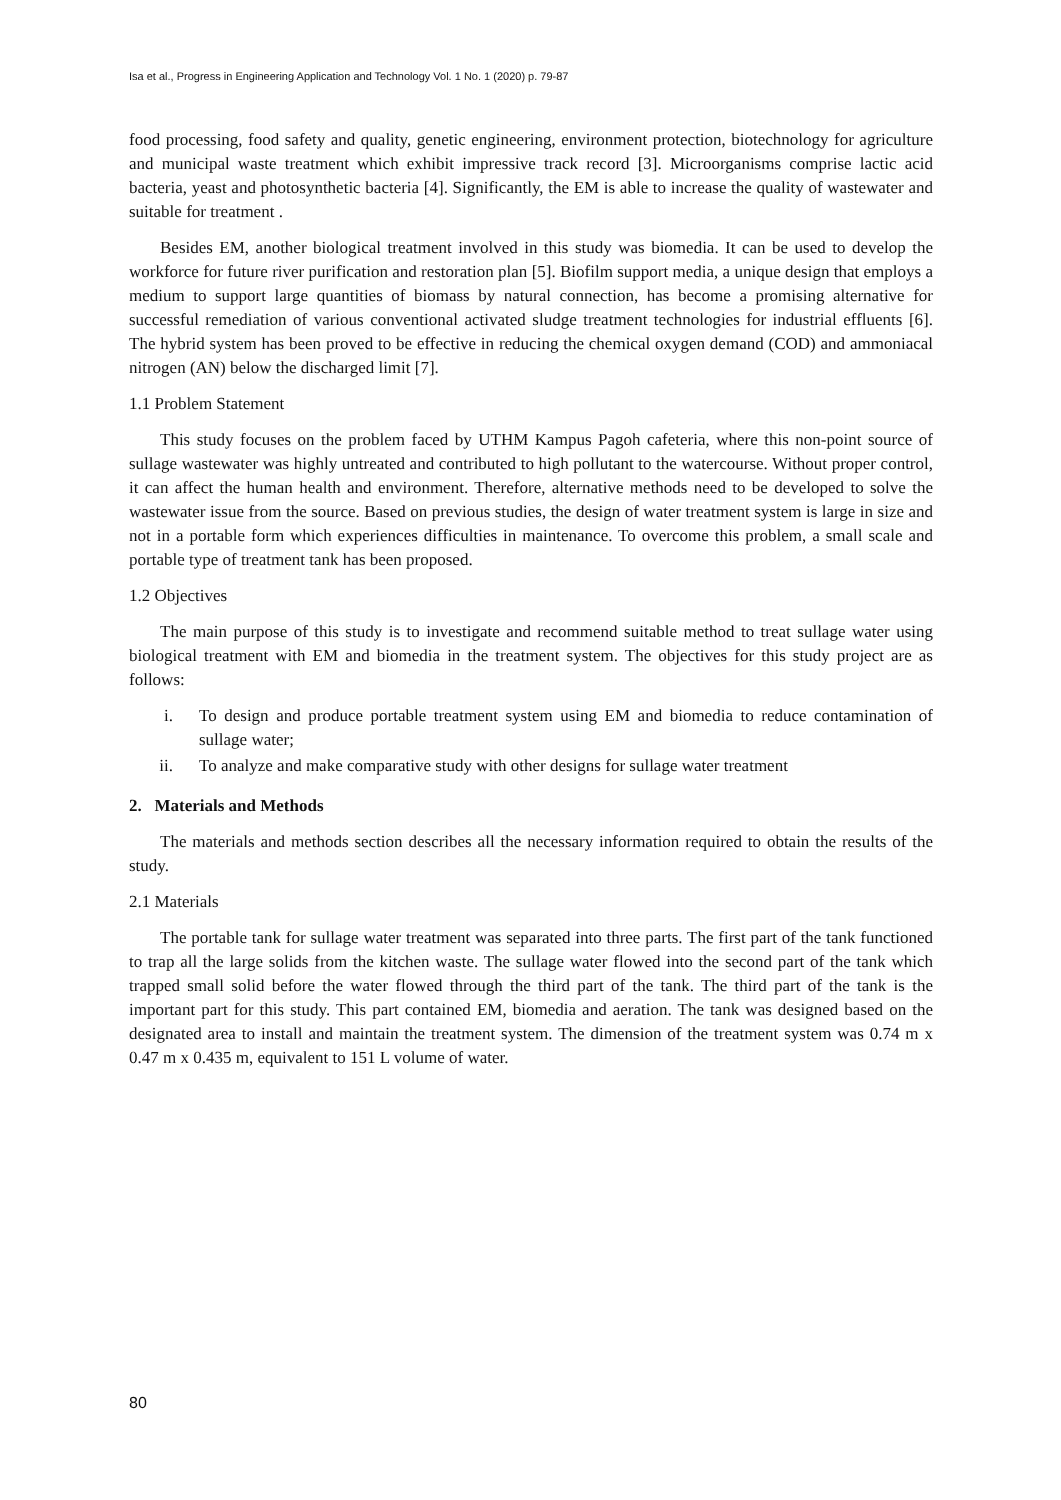Isa et al., Progress in Engineering Application and Technology Vol. 1 No. 1 (2020) p. 79-87
food processing, food safety and quality, genetic engineering, environment protection, biotechnology for agriculture and municipal waste treatment which exhibit impressive track record [3]. Microorganisms comprise lactic acid bacteria, yeast and photosynthetic bacteria [4]. Significantly, the EM is able to increase the quality of wastewater and suitable for treatment .
Besides EM, another biological treatment involved in this study was biomedia. It can be used to develop the workforce for future river purification and restoration plan [5]. Biofilm support media, a unique design that employs a medium to support large quantities of biomass by natural connection, has become a promising alternative for successful remediation of various conventional activated sludge treatment technologies for industrial effluents [6]. The hybrid system has been proved to be effective in reducing the chemical oxygen demand (COD) and ammoniacal nitrogen (AN) below the discharged limit [7].
1.1 Problem Statement
This study focuses on the problem faced by UTHM Kampus Pagoh cafeteria, where this non-point source of sullage wastewater was highly untreated and contributed to high pollutant to the watercourse. Without proper control, it can affect the human health and environment. Therefore, alternative methods need to be developed to solve the wastewater issue from the source. Based on previous studies, the design of water treatment system is large in size and not in a portable form which experiences difficulties in maintenance. To overcome this problem, a small scale and portable type of treatment tank has been proposed.
1.2 Objectives
The main purpose of this study is to investigate and recommend suitable method to treat sullage water using biological treatment with EM and biomedia in the treatment system. The objectives for this study project are as follows:
i. To design and produce portable treatment system using EM and biomedia to reduce contamination of sullage water;
ii. To analyze and make comparative study with other designs for sullage water treatment
2. Materials and Methods
The materials and methods section describes all the necessary information required to obtain the results of the study.
2.1 Materials
The portable tank for sullage water treatment was separated into three parts. The first part of the tank functioned to trap all the large solids from the kitchen waste. The sullage water flowed into the second part of the tank which trapped small solid before the water flowed through the third part of the tank. The third part of the tank is the important part for this study. This part contained EM, biomedia and aeration. The tank was designed based on the designated area to install and maintain the treatment system. The dimension of the treatment system was 0.74 m x 0.47 m x 0.435 m, equivalent to 151 L volume of water.
80